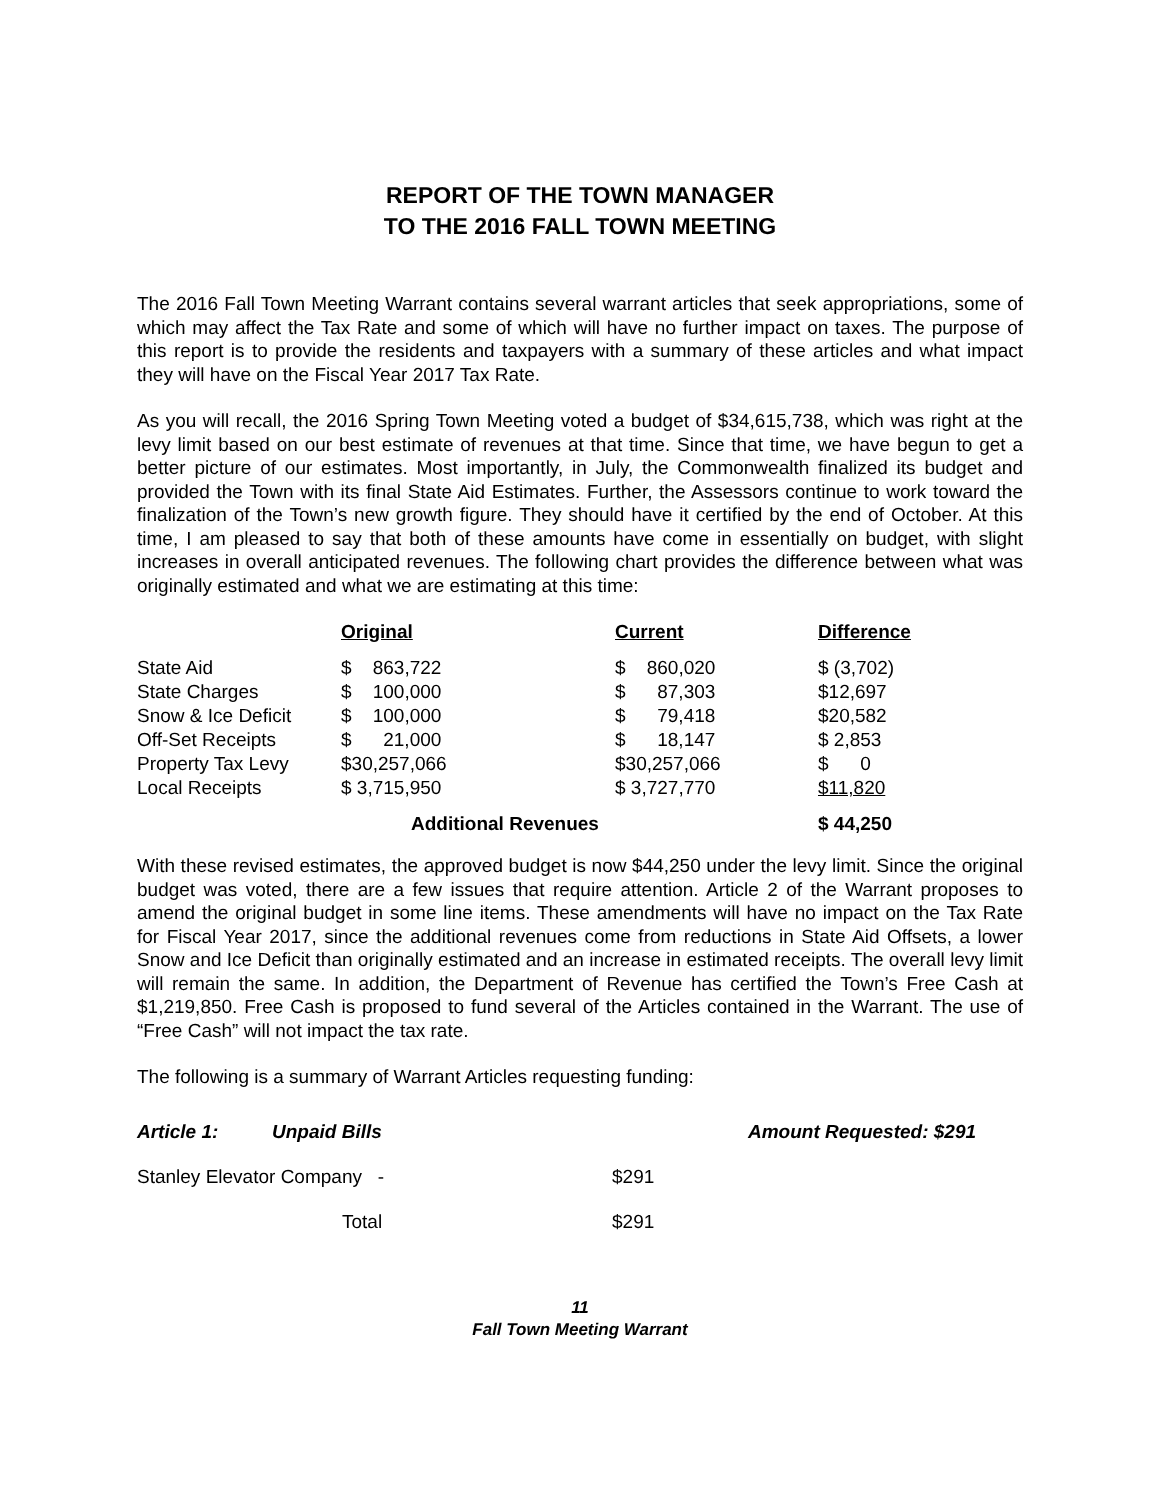REPORT OF THE TOWN MANAGER
TO THE 2016 FALL TOWN MEETING
The 2016 Fall Town Meeting Warrant contains several warrant articles that seek appropriations, some of which may affect the Tax Rate and some of which will have no further impact on taxes. The purpose of this report is to provide the residents and taxpayers with a summary of these articles and what impact they will have on the Fiscal Year 2017 Tax Rate.
As you will recall, the 2016 Spring Town Meeting voted a budget of $34,615,738, which was right at the levy limit based on our best estimate of revenues at that time. Since that time, we have begun to get a better picture of our estimates. Most importantly, in July, the Commonwealth finalized its budget and provided the Town with its final State Aid Estimates. Further, the Assessors continue to work toward the finalization of the Town’s new growth figure. They should have it certified by the end of October. At this time, I am pleased to say that both of these amounts have come in essentially on budget, with slight increases in overall anticipated revenues. The following chart provides the difference between what was originally estimated and what we are estimating at this time:
| | Original | Current | Difference |
| State Aid | $ 863,722 | $ 860,020 | $ (3,702) |
| State Charges | $ 100,000 | $ 87,303 | $12,697 |
| Snow & Ice Deficit | $ 100,000 | $ 79,418 | $20,582 |
| Off-Set Receipts | $ 21,000 | $ 18,147 | $ 2,853 |
| Property Tax Levy | $30,257,066 | $30,257,066 | $ 0 |
| Local Receipts | $ 3,715,950 | $ 3,727,770 | $11,820 |
| | Additional Revenues | | $ 44,250 |
With these revised estimates, the approved budget is now $44,250 under the levy limit. Since the original budget was voted, there are a few issues that require attention. Article 2 of the Warrant proposes to amend the original budget in some line items. These amendments will have no impact on the Tax Rate for Fiscal Year 2017, since the additional revenues come from reductions in State Aid Offsets, a lower Snow and Ice Deficit than originally estimated and an increase in estimated receipts. The overall levy limit will remain the same. In addition, the Department of Revenue has certified the Town’s Free Cash at $1,219,850. Free Cash is proposed to fund several of the Articles contained in the Warrant. The use of “Free Cash” will not impact the tax rate.
The following is a summary of Warrant Articles requesting funding:
| Article 1: | Unpaid Bills | | Amount Requested: $291 |
| Stanley Elevator Company - | | $291 | |
| | Total | $291 | |
11
Fall Town Meeting Warrant